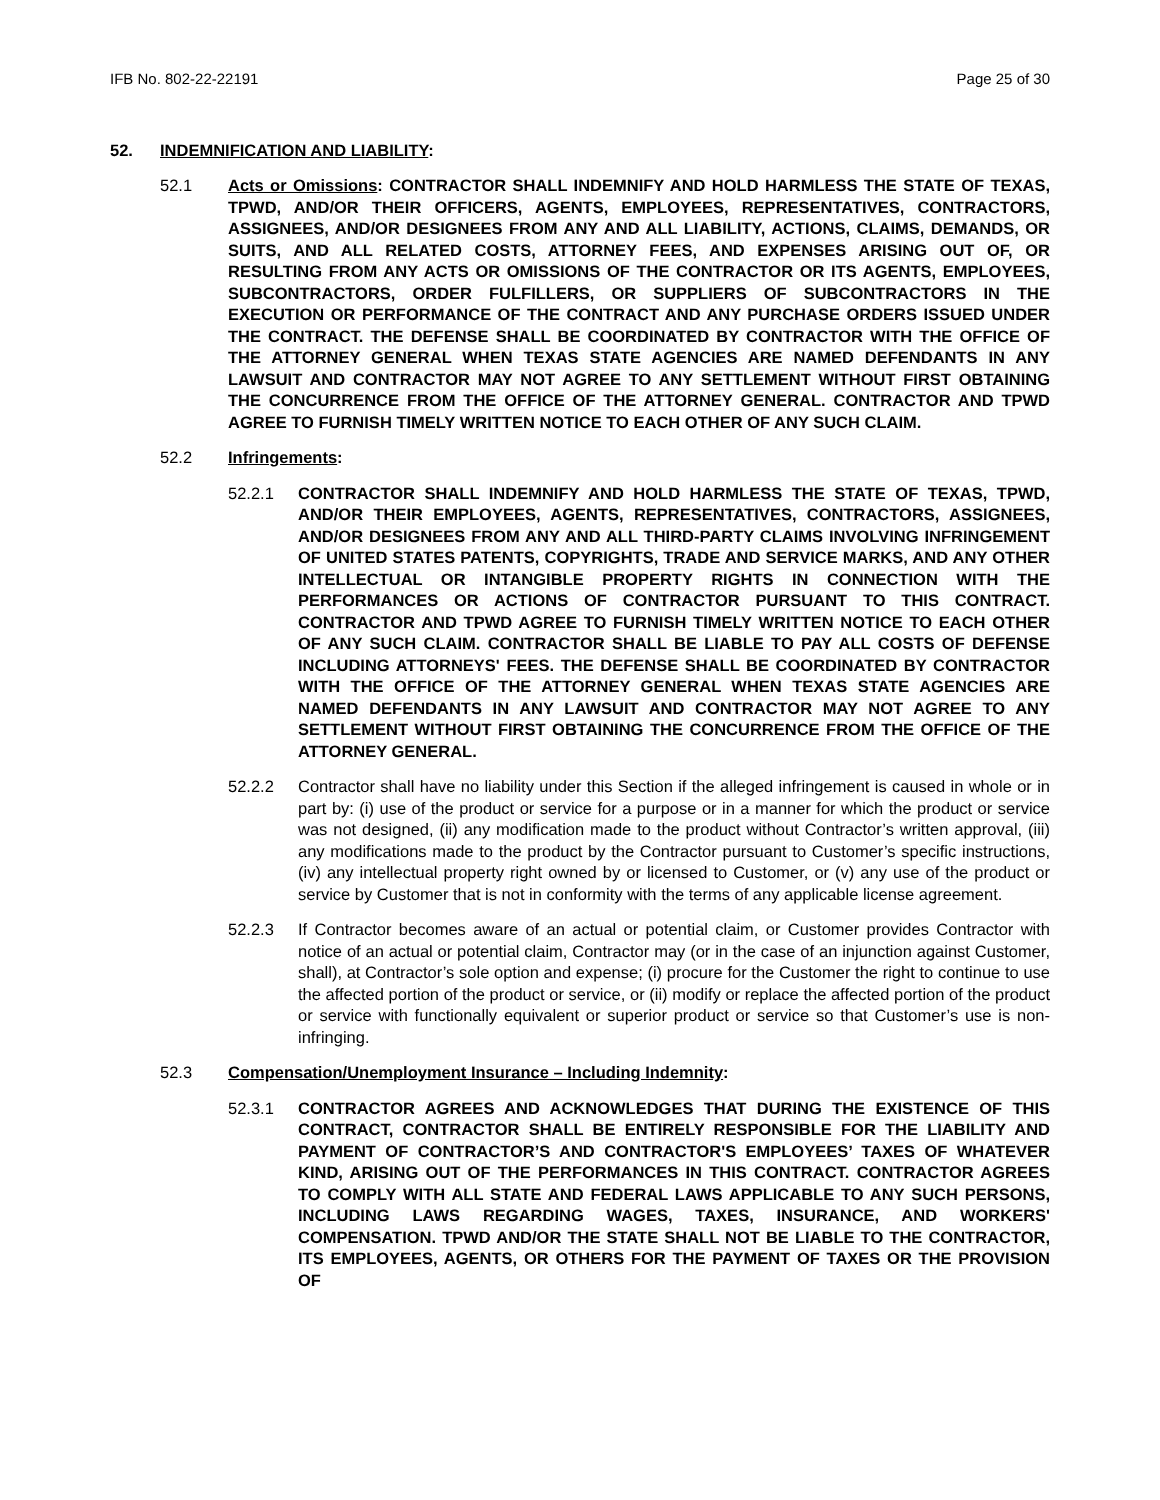IFB No. 802-22-22191 Page 25 of 30
52. INDEMNIFICATION AND LIABILITY:
52.1 Acts or Omissions: CONTRACTOR SHALL INDEMNIFY AND HOLD HARMLESS THE STATE OF TEXAS, TPWD, AND/OR THEIR OFFICERS, AGENTS, EMPLOYEES, REPRESENTATIVES, CONTRACTORS, ASSIGNEES, AND/OR DESIGNEES FROM ANY AND ALL LIABILITY, ACTIONS, CLAIMS, DEMANDS, OR SUITS, AND ALL RELATED COSTS, ATTORNEY FEES, AND EXPENSES ARISING OUT OF, OR RESULTING FROM ANY ACTS OR OMISSIONS OF THE CONTRACTOR OR ITS AGENTS, EMPLOYEES, SUBCONTRACTORS, ORDER FULFILLERS, OR SUPPLIERS OF SUBCONTRACTORS IN THE EXECUTION OR PERFORMANCE OF THE CONTRACT AND ANY PURCHASE ORDERS ISSUED UNDER THE CONTRACT. THE DEFENSE SHALL BE COORDINATED BY CONTRACTOR WITH THE OFFICE OF THE ATTORNEY GENERAL WHEN TEXAS STATE AGENCIES ARE NAMED DEFENDANTS IN ANY LAWSUIT AND CONTRACTOR MAY NOT AGREE TO ANY SETTLEMENT WITHOUT FIRST OBTAINING THE CONCURRENCE FROM THE OFFICE OF THE ATTORNEY GENERAL. CONTRACTOR AND TPWD AGREE TO FURNISH TIMELY WRITTEN NOTICE TO EACH OTHER OF ANY SUCH CLAIM.
52.2 Infringements:
52.2.1 CONTRACTOR SHALL INDEMNIFY AND HOLD HARMLESS THE STATE OF TEXAS, TPWD, AND/OR THEIR EMPLOYEES, AGENTS, REPRESENTATIVES, CONTRACTORS, ASSIGNEES, AND/OR DESIGNEES FROM ANY AND ALL THIRD-PARTY CLAIMS INVOLVING INFRINGEMENT OF UNITED STATES PATENTS, COPYRIGHTS, TRADE AND SERVICE MARKS, AND ANY OTHER INTELLECTUAL OR INTANGIBLE PROPERTY RIGHTS IN CONNECTION WITH THE PERFORMANCES OR ACTIONS OF CONTRACTOR PURSUANT TO THIS CONTRACT. CONTRACTOR AND TPWD AGREE TO FURNISH TIMELY WRITTEN NOTICE TO EACH OTHER OF ANY SUCH CLAIM. CONTRACTOR SHALL BE LIABLE TO PAY ALL COSTS OF DEFENSE INCLUDING ATTORNEYS' FEES. THE DEFENSE SHALL BE COORDINATED BY CONTRACTOR WITH THE OFFICE OF THE ATTORNEY GENERAL WHEN TEXAS STATE AGENCIES ARE NAMED DEFENDANTS IN ANY LAWSUIT AND CONTRACTOR MAY NOT AGREE TO ANY SETTLEMENT WITHOUT FIRST OBTAINING THE CONCURRENCE FROM THE OFFICE OF THE ATTORNEY GENERAL.
52.2.2 Contractor shall have no liability under this Section if the alleged infringement is caused in whole or in part by: (i) use of the product or service for a purpose or in a manner for which the product or service was not designed, (ii) any modification made to the product without Contractor’s written approval, (iii) any modifications made to the product by the Contractor pursuant to Customer’s specific instructions, (iv) any intellectual property right owned by or licensed to Customer, or (v) any use of the product or service by Customer that is not in conformity with the terms of any applicable license agreement.
52.2.3 If Contractor becomes aware of an actual or potential claim, or Customer provides Contractor with notice of an actual or potential claim, Contractor may (or in the case of an injunction against Customer, shall), at Contractor’s sole option and expense; (i) procure for the Customer the right to continue to use the affected portion of the product or service, or (ii) modify or replace the affected portion of the product or service with functionally equivalent or superior product or service so that Customer’s use is non-infringing.
52.3 Compensation/Unemployment Insurance – Including Indemnity:
52.3.1 CONTRACTOR AGREES AND ACKNOWLEDGES THAT DURING THE EXISTENCE OF THIS CONTRACT, CONTRACTOR SHALL BE ENTIRELY RESPONSIBLE FOR THE LIABILITY AND PAYMENT OF CONTRACTOR’S AND CONTRACTOR'S EMPLOYEES’ TAXES OF WHATEVER KIND, ARISING OUT OF THE PERFORMANCES IN THIS CONTRACT. CONTRACTOR AGREES TO COMPLY WITH ALL STATE AND FEDERAL LAWS APPLICABLE TO ANY SUCH PERSONS, INCLUDING LAWS REGARDING WAGES, TAXES, INSURANCE, AND WORKERS' COMPENSATION. TPWD AND/OR THE STATE SHALL NOT BE LIABLE TO THE CONTRACTOR, ITS EMPLOYEES, AGENTS, OR OTHERS FOR THE PAYMENT OF TAXES OR THE PROVISION OF